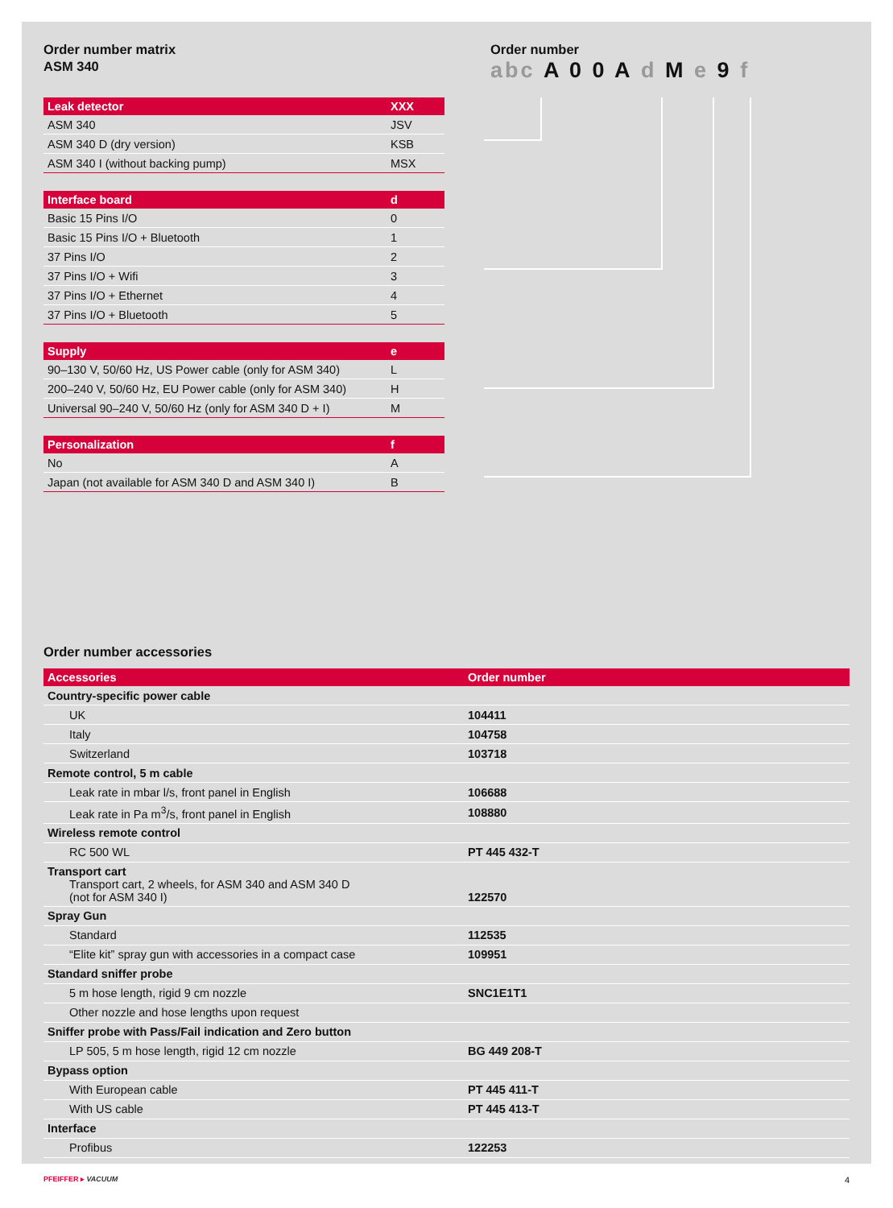Order number matrix
ASM 340
| Leak detector | XXX |
| --- | --- |
| ASM 340 | JSV |
| ASM 340 D (dry version) | KSB |
| ASM 340 I (without backing pump) | MSX |
| Interface board | d |
| --- | --- |
| Basic 15 Pins I/O | 0 |
| Basic 15 Pins I/O + Bluetooth | 1 |
| 37 Pins I/O | 2 |
| 37 Pins I/O + Wifi | 3 |
| 37 Pins I/O + Ethernet | 4 |
| 37 Pins I/O + Bluetooth | 5 |
| Supply | e |
| --- | --- |
| 90–130 V, 50/60 Hz, US Power cable (only for ASM 340) | L |
| 200–240 V, 50/60 Hz, EU Power cable (only for ASM 340) | H |
| Universal 90–240 V, 50/60 Hz (only for ASM 340 D + I) | M |
| Personalization | f |
| --- | --- |
| No | A |
| Japan (not available for ASM 340 D and ASM 340 I) | B |
Order number
abc A 0 0 A d M e 9 f
Order number accessories
| Accessories | Order number |
| --- | --- |
| Country-specific power cable | |
| UK | 104411 |
| Italy | 104758 |
| Switzerland | 103718 |
| Remote control, 5 m cable | |
| Leak rate in mbar l/s, front panel in English | 106688 |
| Leak rate in Pa m<sup>3</sup>/s, front panel in English | 108880 |
| Wireless remote control | |
| RC 500 WL | PT 445 432-T |
| Transport cart Transport cart, 2 wheels, for ASM 340 and ASM 340 D (not for ASM 340 I) | 122570 |
| Spray Gun | |
| Standard | 112535 |
| “Elite kit” spray gun with accessories in a compact case | 109951 |
| Standard sniffer probe | |
| 5 m hose length, rigid 9 cm nozzle | SNC1E1T1 |
| Other nozzle and hose lengths upon request | |
| Sniffer probe with Pass/Fail indication and Zero button | |
| LP 505, 5 m hose length, rigid 12 cm nozzle | BG 449 208-T |
| Bypass option | |
| With European cable | PT 445 411-T |
| With US cable | PT 445 413-T |
| Interface | |
| Profibus | 122253 |
PFEIFFER ▸ VACUUM 4